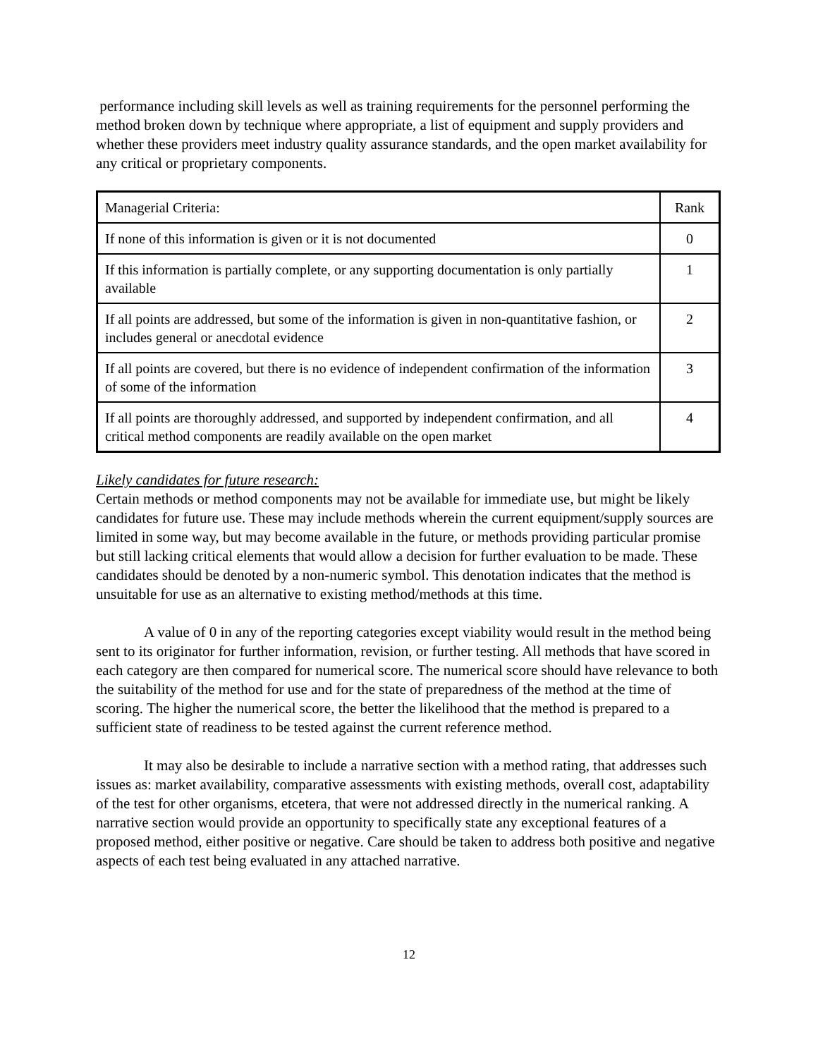performance including skill levels as well as training requirements for the personnel performing the method broken down by technique where appropriate, a list of equipment and supply providers and whether these providers meet industry quality assurance standards, and the open market availability for any critical or proprietary components.
| Managerial Criteria: | Rank |
| If none of this information is given or it is not documented | 0 |
| If this information is partially complete, or any supporting documentation is only partially available | 1 |
| If all points are addressed, but some of the information is given in non-quantitative fashion, or includes general or anecdotal evidence | 2 |
| If all points are covered, but there is no evidence of independent confirmation of the information of some of the information | 3 |
| If all points are thoroughly addressed, and supported by independent confirmation, and all critical method components are readily available on the open market | 4 |
Likely candidates for future research:
Certain methods or method components may not be available for immediate use, but might be likely candidates for future use. These may include methods wherein the current equipment/supply sources are limited in some way, but may become available in the future, or methods providing particular promise but still lacking critical elements that would allow a decision for further evaluation to be made. These candidates should be denoted by a non-numeric symbol. This denotation indicates that the method is unsuitable for use as an alternative to existing method/methods at this time.
A value of 0 in any of the reporting categories except viability would result in the method being sent to its originator for further information, revision, or further testing. All methods that have scored in each category are then compared for numerical score. The numerical score should have relevance to both the suitability of the method for use and for the state of preparedness of the method at the time of scoring. The higher the numerical score, the better the likelihood that the method is prepared to a sufficient state of readiness to be tested against the current reference method.
It may also be desirable to include a narrative section with a method rating, that addresses such issues as: market availability, comparative assessments with existing methods, overall cost, adaptability of the test for other organisms, etcetera, that were not addressed directly in the numerical ranking. A narrative section would provide an opportunity to specifically state any exceptional features of a proposed method, either positive or negative. Care should be taken to address both positive and negative aspects of each test being evaluated in any attached narrative.
12